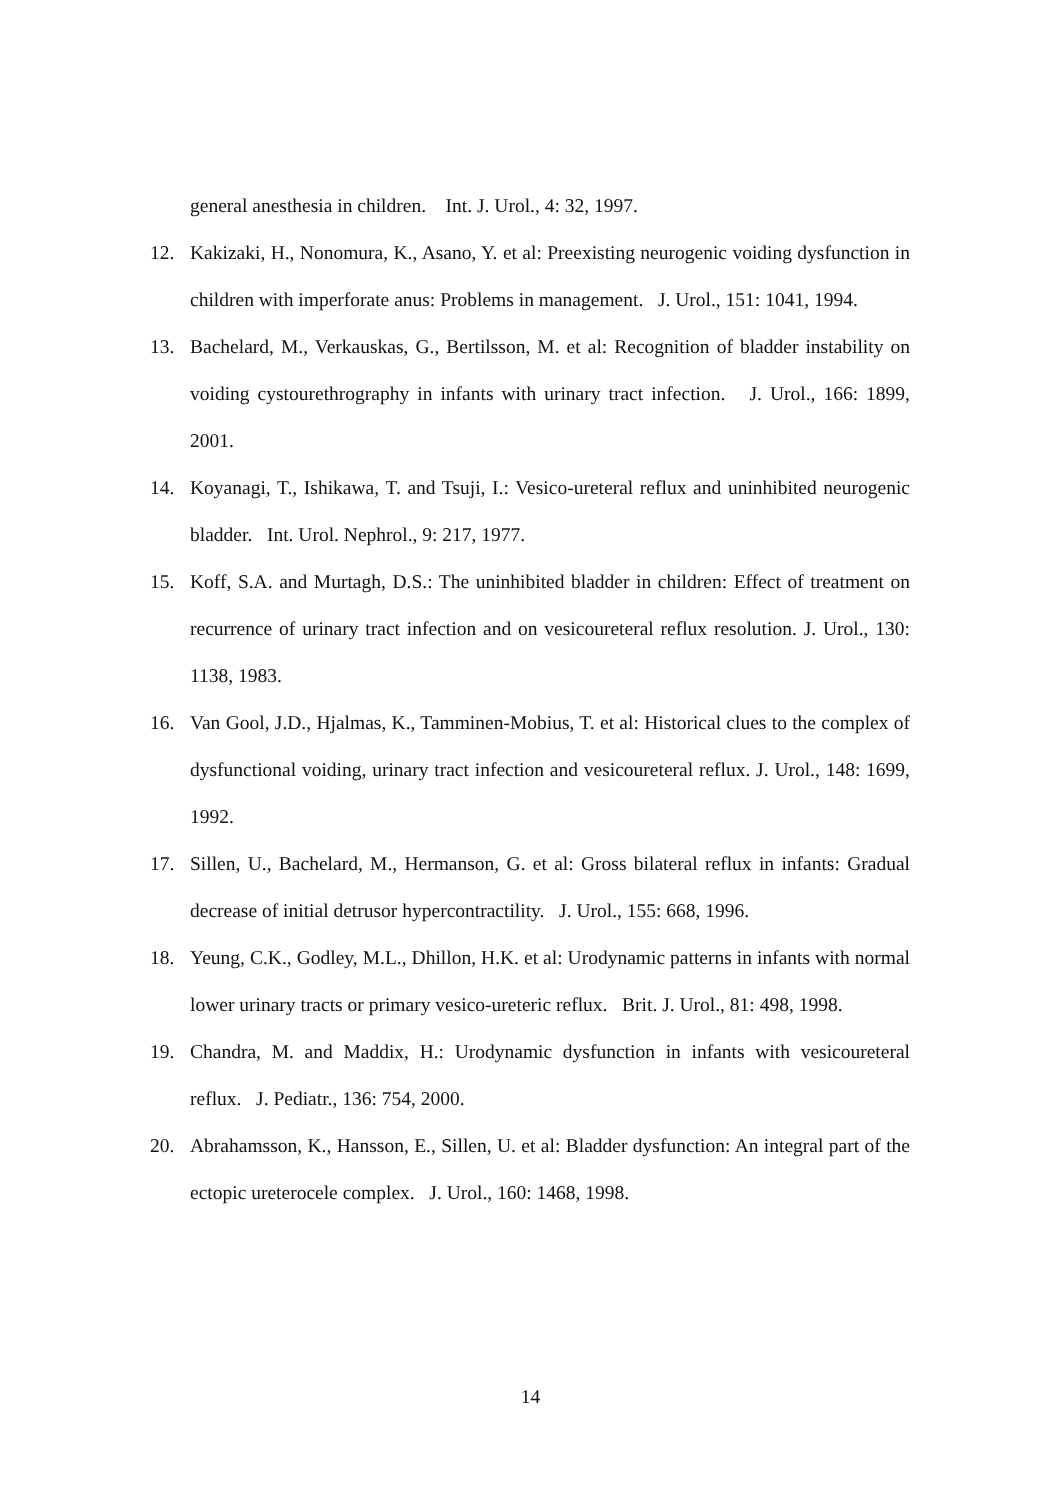general anesthesia in children. Int. J. Urol., 4: 32, 1997.
12. Kakizaki, H., Nonomura, K., Asano, Y. et al: Preexisting neurogenic voiding dysfunction in children with imperforate anus: Problems in management. J. Urol., 151: 1041, 1994.
13. Bachelard, M., Verkauskas, G., Bertilsson, M. et al: Recognition of bladder instability on voiding cystourethrography in infants with urinary tract infection. J. Urol., 166: 1899, 2001.
14. Koyanagi, T., Ishikawa, T. and Tsuji, I.: Vesico-ureteral reflux and uninhibited neurogenic bladder. Int. Urol. Nephrol., 9: 217, 1977.
15. Koff, S.A. and Murtagh, D.S.: The uninhibited bladder in children: Effect of treatment on recurrence of urinary tract infection and on vesicoureteral reflux resolution. J. Urol., 130: 1138, 1983.
16. Van Gool, J.D., Hjalmas, K., Tamminen-Mobius, T. et al: Historical clues to the complex of dysfunctional voiding, urinary tract infection and vesicoureteral reflux. J. Urol., 148: 1699, 1992.
17. Sillen, U., Bachelard, M., Hermanson, G. et al: Gross bilateral reflux in infants: Gradual decrease of initial detrusor hypercontractility. J. Urol., 155: 668, 1996.
18. Yeung, C.K., Godley, M.L., Dhillon, H.K. et al: Urodynamic patterns in infants with normal lower urinary tracts or primary vesico-ureteric reflux. Brit. J. Urol., 81: 498, 1998.
19. Chandra, M. and Maddix, H.: Urodynamic dysfunction in infants with vesicoureteral reflux. J. Pediatr., 136: 754, 2000.
20. Abrahamsson, K., Hansson, E., Sillen, U. et al: Bladder dysfunction: An integral part of the ectopic ureterocele complex. J. Urol., 160: 1468, 1998.
14